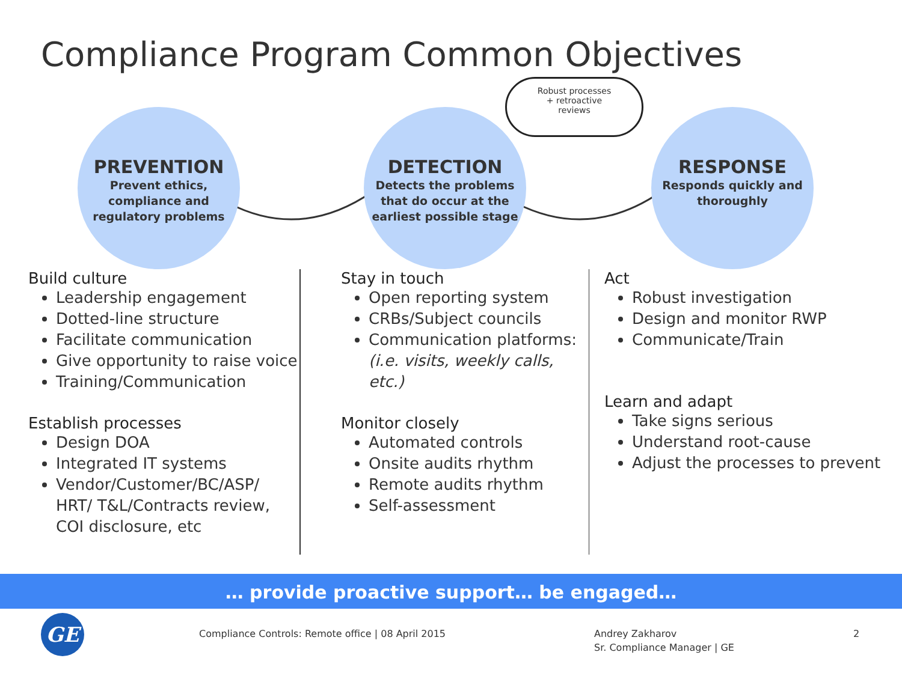Compliance Program Common Objectives
PREVENTION
Prevent ethics,
compliance and
regulatory problems
DETECTION
Detects the problems
that do occur at the
earliest possible stage
RESPONSE
Responds quickly and
thoroughly
Robust processes
+ retroactive
reviews
Build culture
Leadership engagement
Dotted-line structure
Facilitate communication
Give opportunity to raise voice
Training/Communication
Establish processes
Design DOA
Integrated IT systems
Vendor/Customer/BC/ASP/ HRT/ T&L/Contracts review, COI disclosure, etc
Stay in touch
Open reporting system
CRBs/Subject councils
Communication platforms: (i.e. visits, weekly calls, etc.)
Monitor closely
Automated controls
Onsite audits rhythm
Remote audits rhythm
Self-assessment
Act
Robust investigation
Design and monitor RWP
Communicate/Train
Learn and adapt
Take signs serious
Understand root-cause
Adjust the processes to prevent
… provide proactive support… be engaged…
GE
Compliance Controls: Remote office | 08 April 2015
Andrey Zakharov
Sr. Compliance Manager | GE
2